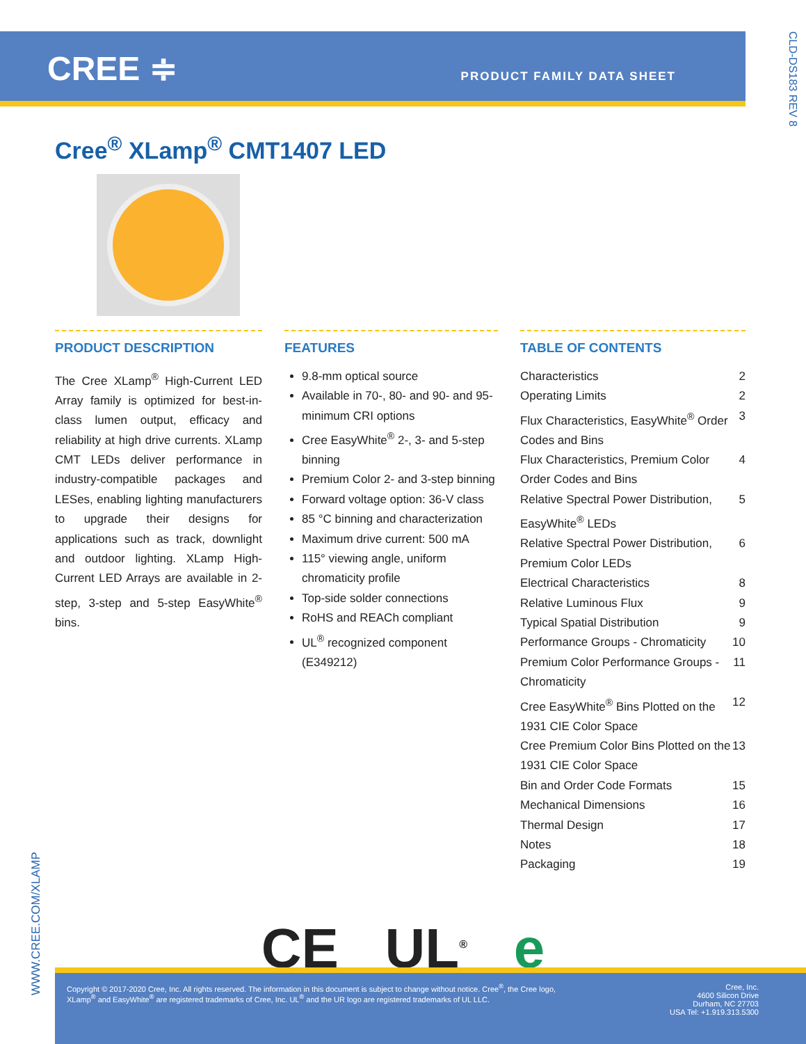CREE ≑
PRODUCT FAMILY DATA SHEET
CLD-DS183 REV 8
Cree<sup>®</sup> XLamp<sup>®</sup> CMT1407 LED
PRODUCT DESCRIPTION
The Cree XLamp<sup>®</sup> High-Current LED Array family is optimized for best-in-class lumen output, efficacy and reliability at high drive currents. XLamp CMT LEDs deliver performance in industry-compatible packages and LESes, enabling lighting manufacturers to upgrade their designs for applications such as track, downlight and outdoor lighting. XLamp High-Current LED Arrays are available in 2-step, 3-step and 5-step EasyWhite<sup>®</sup> bins.
FEATURES
9.8-mm optical source
Available in 70-, 80- and 90- and 95-minimum CRI options
Cree EasyWhite<sup>®</sup> 2-, 3- and 5-step binning
Premium Color 2- and 3-step binning
Forward voltage option: 36-V class
85 °C binning and characterization
Maximum drive current: 500 mA
115° viewing angle, uniform chromaticity profile
Top-side solder connections
RoHS and REACh compliant
UL<sup>®</sup> recognized component (E349212)
TABLE OF CONTENTS
Characteristics 2
Operating Limits 2
Flux Characteristics, EasyWhite<sup>®</sup> Order Codes and Bins 3
Flux Characteristics, Premium Color Order Codes and Bins 4
Relative Spectral Power Distribution, EasyWhite<sup>®</sup> LEDs 5
Relative Spectral Power Distribution, Premium Color LEDs 6
Electrical Characteristics 8
Relative Luminous Flux 9
Typical Spatial Distribution 9
Performance Groups - Chromaticity 10
Premium Color Performance Groups - Chromaticity 11
Cree EasyWhite<sup>®</sup> Bins Plotted on the 1931 CIE Color Space 12
Cree Premium Color Bins Plotted on the 1931 CIE Color Space 13
Bin and Order Code Formats 15
Mechanical Dimensions 16
Thermal Design 17
Notes 18
Packaging 19
CE UL<sup>®</sup> e
WWW.CREE.COM/XLAMP
Copyright © 2017-2020 Cree, Inc. All rights reserved. The information in this document is subject to change without notice. Cree<sup>®</sup>, the Cree logo,
XLamp<sup>®</sup> and EasyWhite<sup>®</sup> are registered trademarks of Cree, Inc. UL<sup>®</sup> and the UR logo are registered trademarks of UL LLC.
Cree, Inc.
4600 Silicon Drive
Durham, NC 27703
USA Tel: +1.919.313.5300